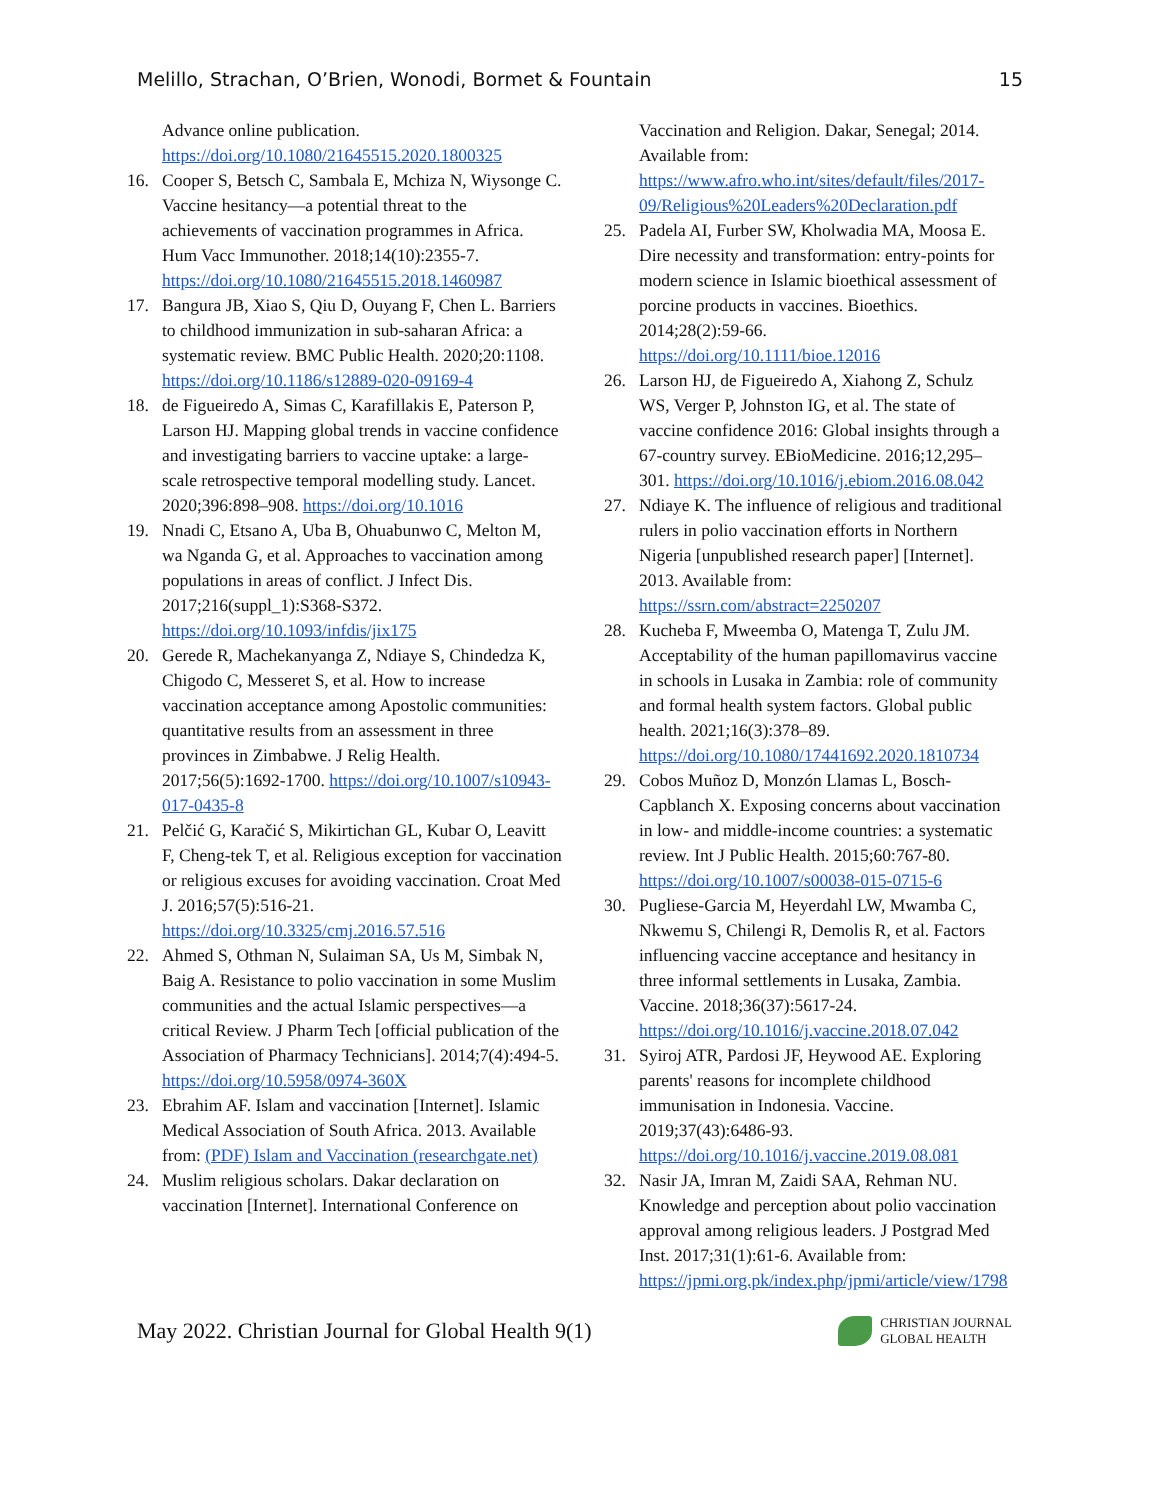Melillo, Strachan, O’Brien, Wonodi, Bormet & Fountain 15
Advance online publication. https://doi.org/10.1080/21645515.2020.1800325
16. Cooper S, Betsch C, Sambala E, Mchiza N, Wiysonge C. Vaccine hesitancy—a potential threat to the achievements of vaccination programmes in Africa. Hum Vacc Immunother. 2018;14(10):2355-7. https://doi.org/10.1080/21645515.2018.1460987
17. Bangura JB, Xiao S, Qiu D, Ouyang F, Chen L. Barriers to childhood immunization in sub-saharan Africa: a systematic review. BMC Public Health. 2020;20:1108. https://doi.org/10.1186/s12889-020-09169-4
18. de Figueiredo A, Simas C, Karafillakis E, Paterson P, Larson HJ. Mapping global trends in vaccine confidence and investigating barriers to vaccine uptake: a large-scale retrospective temporal modelling study. Lancet. 2020;396:898–908. https://doi.org/10.1016
19. Nnadi C, Etsano A, Uba B, Ohuabunwo C, Melton M, wa Nganda G, et al. Approaches to vaccination among populations in areas of conflict. J Infect Dis. 2017;216(suppl_1):S368-S372. https://doi.org/10.1093/infdis/jix175
20. Gerede R, Machekanyanga Z, Ndiaye S, Chindedza K, Chigodo C, Messeret S, et al. How to increase vaccination acceptance among Apostolic communities: quantitative results from an assessment in three provinces in Zimbabwe. J Relig Health. 2017;56(5):1692-1700. https://doi.org/10.1007/s10943-017-0435-8
21. Pelčić G, Karačić S, Mikirtichan GL, Kubar O, Leavitt F, Cheng-tek T, et al. Religious exception for vaccination or religious excuses for avoiding vaccination. Croat Med J. 2016;57(5):516-21. https://doi.org/10.3325/cmj.2016.57.516
22. Ahmed S, Othman N, Sulaiman SA, Us M, Simbak N, Baig A. Resistance to polio vaccination in some Muslim communities and the actual Islamic perspectives—a critical Review. J Pharm Tech [official publication of the Association of Pharmacy Technicians]. 2014;7(4):494-5. https://doi.org/10.5958/0974-360X
23. Ebrahim AF. Islam and vaccination [Internet]. Islamic Medical Association of South Africa. 2013. Available from: (PDF) Islam and Vaccination (researchgate.net)
24. Muslim religious scholars. Dakar declaration on vaccination [Internet]. International Conference on
Vaccination and Religion. Dakar, Senegal; 2014. Available from: https://www.afro.who.int/sites/default/files/2017-09/Religious%20Leaders%20Declaration.pdf
25. Padela AI, Furber SW, Kholwadia MA, Moosa E. Dire necessity and transformation: entry-points for modern science in Islamic bioethical assessment of porcine products in vaccines. Bioethics. 2014;28(2):59-66. https://doi.org/10.1111/bioe.12016
26. Larson HJ, de Figueiredo A, Xiahong Z, Schulz WS, Verger P, Johnston IG, et al. The state of vaccine confidence 2016: Global insights through a 67-country survey. EBioMedicine. 2016;12,295–301. https://doi.org/10.1016/j.ebiom.2016.08.042
27. Ndiaye K. The influence of religious and traditional rulers in polio vaccination efforts in Northern Nigeria [unpublished research paper] [Internet]. 2013. Available from: https://ssrn.com/abstract=2250207
28. Kucheba F, Mweemba O, Matenga T, Zulu JM. Acceptability of the human papillomavirus vaccine in schools in Lusaka in Zambia: role of community and formal health system factors. Global public health. 2021;16(3):378–89. https://doi.org/10.1080/17441692.2020.1810734
29. Cobos Muñoz D, Monzón Llamas L, Bosch-Capblanch X. Exposing concerns about vaccination in low- and middle-income countries: a systematic review. Int J Public Health. 2015;60:767-80. https://doi.org/10.1007/s00038-015-0715-6
30. Pugliese-Garcia M, Heyerdahl LW, Mwamba C, Nkwemu S, Chilengi R, Demolis R, et al. Factors influencing vaccine acceptance and hesitancy in three informal settlements in Lusaka, Zambia. Vaccine. 2018;36(37):5617-24. https://doi.org/10.1016/j.vaccine.2018.07.042
31. Syiroj ATR, Pardosi JF, Heywood AE. Exploring parents' reasons for incomplete childhood immunisation in Indonesia. Vaccine. 2019;37(43):6486-93. https://doi.org/10.1016/j.vaccine.2019.08.081
32. Nasir JA, Imran M, Zaidi SAA, Rehman NU. Knowledge and perception about polio vaccination approval among religious leaders. J Postgrad Med Inst. 2017;31(1):61-6. Available from: https://jpmi.org.pk/index.php/jpmi/article/view/1798
May 2022. Christian Journal for Global Health 9(1) CHRISTIAN JOURNAL
GLOBAL HEALTH